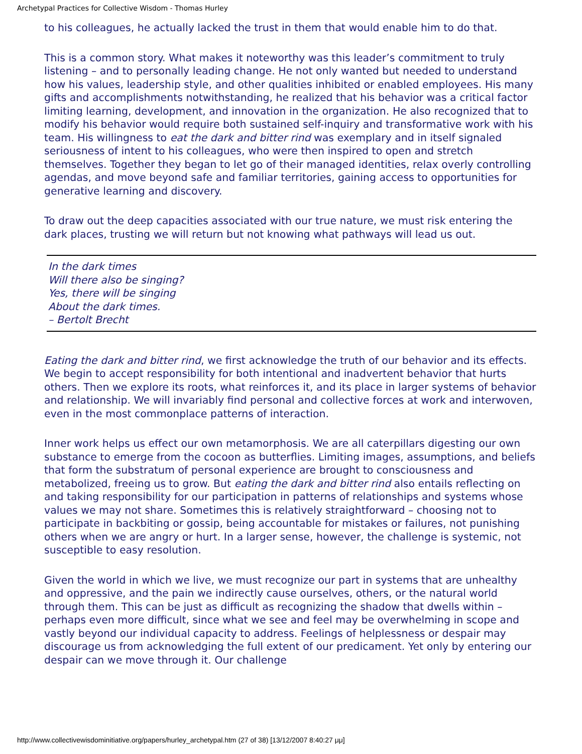Archetypal Practices for Collective Wisdom - Thomas Hurley
to his colleagues, he actually lacked the trust in them that would enable him to do that.
This is a common story. What makes it noteworthy was this leader’s commitment to truly listening – and to personally leading change. He not only wanted but needed to understand how his values, leadership style, and other qualities inhibited or enabled employees. His many gifts and accomplishments notwithstanding, he realized that his behavior was a critical factor limiting learning, development, and innovation in the organization. He also recognized that to modify his behavior would require both sustained self-inquiry and transformative work with his team. His willingness to eat the dark and bitter rind was exemplary and in itself signaled seriousness of intent to his colleagues, who were then inspired to open and stretch themselves. Together they began to let go of their managed identities, relax overly controlling agendas, and move beyond safe and familiar territories, gaining access to opportunities for generative learning and discovery.
To draw out the deep capacities associated with our true nature, we must risk entering the dark places, trusting we will return but not knowing what pathways will lead us out.
In the dark times
Will there also be singing?
Yes, there will be singing
About the dark times.
– Bertolt Brecht
Eating the dark and bitter rind, we first acknowledge the truth of our behavior and its effects. We begin to accept responsibility for both intentional and inadvertent behavior that hurts others. Then we explore its roots, what reinforces it, and its place in larger systems of behavior and relationship. We will invariably find personal and collective forces at work and interwoven, even in the most commonplace patterns of interaction.
Inner work helps us effect our own metamorphosis. We are all caterpillars digesting our own substance to emerge from the cocoon as butterflies. Limiting images, assumptions, and beliefs that form the substratum of personal experience are brought to consciousness and metabolized, freeing us to grow. But eating the dark and bitter rind also entails reflecting on and taking responsibility for our participation in patterns of relationships and systems whose values we may not share. Sometimes this is relatively straightforward – choosing not to participate in backbiting or gossip, being accountable for mistakes or failures, not punishing others when we are angry or hurt. In a larger sense, however, the challenge is systemic, not susceptible to easy resolution.
Given the world in which we live, we must recognize our part in systems that are unhealthy and oppressive, and the pain we indirectly cause ourselves, others, or the natural world through them. This can be just as difficult as recognizing the shadow that dwells within – perhaps even more difficult, since what we see and feel may be overwhelming in scope and vastly beyond our individual capacity to address. Feelings of helplessness or despair may discourage us from acknowledging the full extent of our predicament. Yet only by entering our despair can we move through it. Our challenge
http://www.collectivewisdominitiative.org/papers/hurley_archetypal.htm (27 of 38) [13/12/2007 8:40:27 μμ]